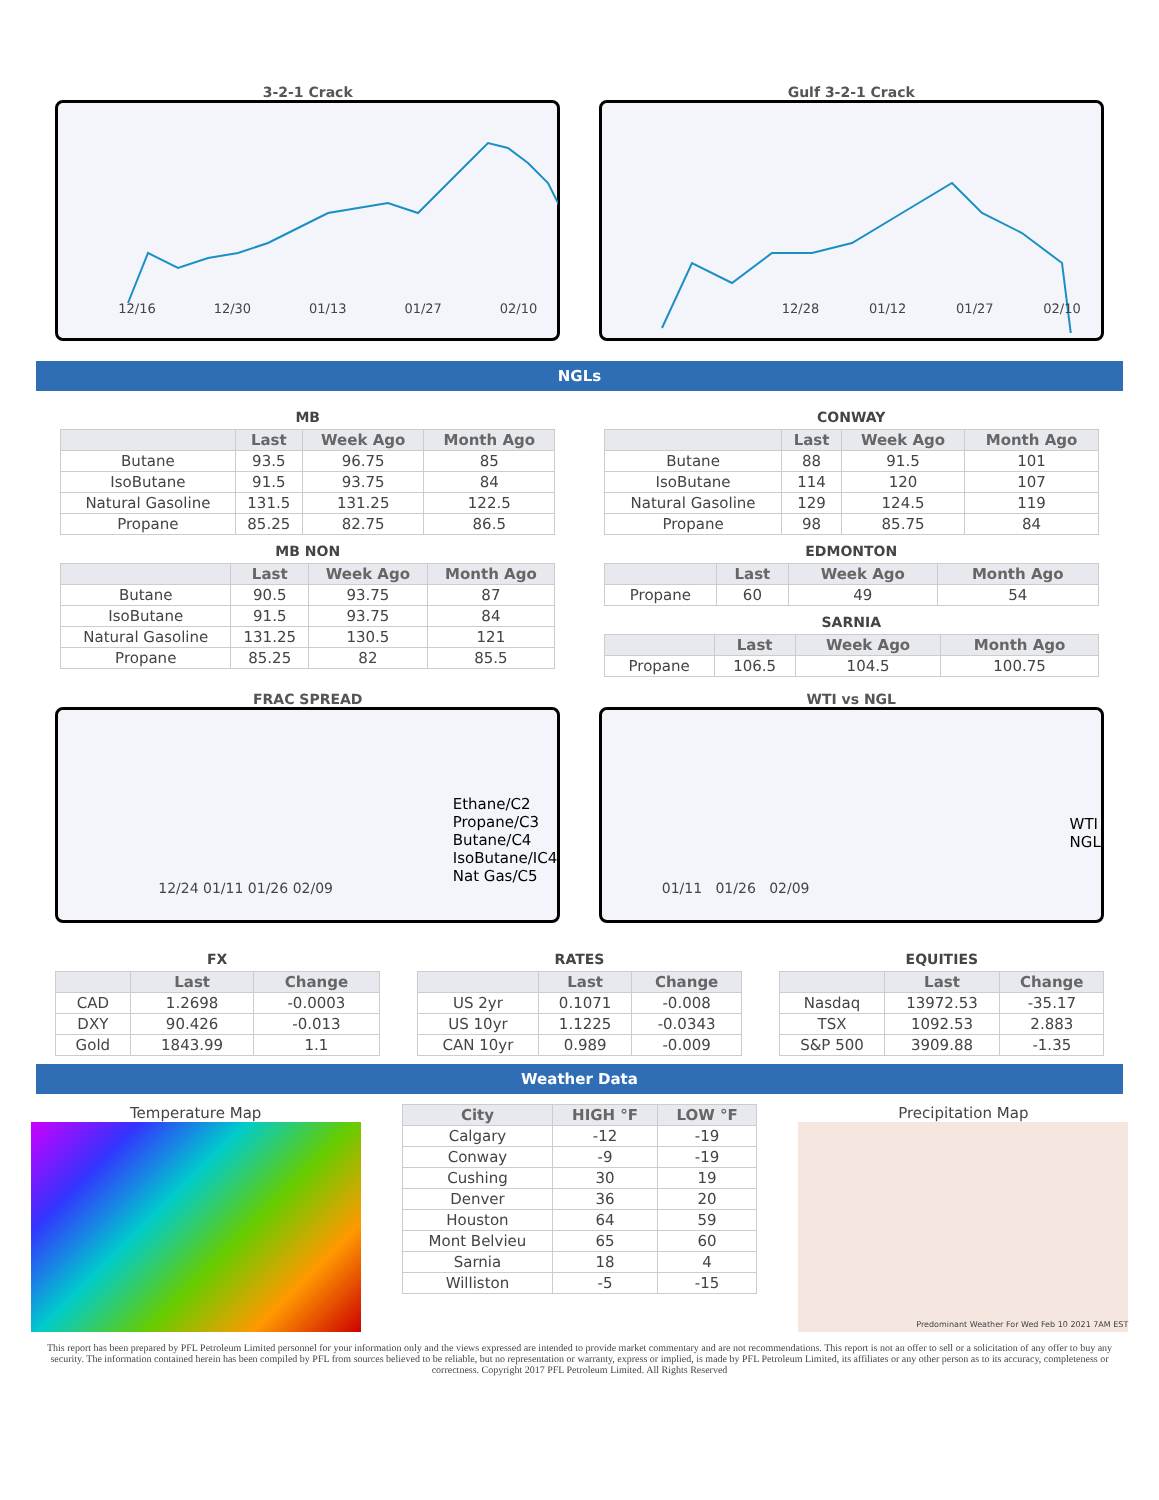3-2-1 Crack
12/16 12/30 01/13 01/27 02/10
Gulf 3-2-1 Crack
12/28 01/12 01/27 02/10
NGLs
MB
| | Last | Week Ago | Month Ago |
| --- | --- | --- | --- |
| Butane | 93.5 | 96.75 | 85 |
| IsoButane | 91.5 | 93.75 | 84 |
| Natural Gasoline | 131.5 | 131.25 | 122.5 |
| Propane | 85.25 | 82.75 | 86.5 |
MB NON
| | Last | Week Ago | Month Ago |
| --- | --- | --- | --- |
| Butane | 90.5 | 93.75 | 87 |
| IsoButane | 91.5 | 93.75 | 84 |
| Natural Gasoline | 131.25 | 130.5 | 121 |
| Propane | 85.25 | 82 | 85.5 |
CONWAY
| | Last | Week Ago | Month Ago |
| --- | --- | --- | --- |
| Butane | 88 | 91.5 | 101 |
| IsoButane | 114 | 120 | 107 |
| Natural Gasoline | 129 | 124.5 | 119 |
| Propane | 98 | 85.75 | 84 |
EDMONTON
| | Last | Week Ago | Month Ago |
| --- | --- | --- | --- |
| Propane | 60 | 49 | 54 |
SARNIA
| | Last | Week Ago | Month Ago |
| --- | --- | --- | --- |
| Propane | 106.5 | 104.5 | 100.75 |
FRAC SPREAD
12/24 01/11 01/26 02/09
Ethane/C2
Propane/C3
Butane/C4
IsoButane/IC4
Nat Gas/C5
WTI vs NGL
01/11 01/26 02/09
WTI
NGL
FX
| | Last | Change |
| --- | --- | --- |
| CAD | 1.2698 | -0.0003 |
| DXY | 90.426 | -0.013 |
| Gold | 1843.99 | 1.1 |
RATES
| | Last | Change |
| --- | --- | --- |
| US 2yr | 0.1071 | -0.008 |
| US 10yr | 1.1225 | -0.0343 |
| CAN 10yr | 0.989 | -0.009 |
EQUITIES
| | Last | Change |
| --- | --- | --- |
| Nasdaq | 13972.53 | -35.17 |
| TSX | 1092.53 | 2.883 |
| S&P 500 | 3909.88 | -1.35 |
Weather Data
Temperature Map
| City | HIGH °F | LOW °F |
| --- | --- | --- |
| Calgary | -12 | -19 |
| Conway | -9 | -19 |
| Cushing | 30 | 19 |
| Denver | 36 | 20 |
| Houston | 64 | 59 |
| Mont Belvieu | 65 | 60 |
| Sarnia | 18 | 4 |
| Williston | -5 | -15 |
Precipitation Map
Predominant Weather For Wed Feb 10 2021 7AM EST
This report has been prepared by PFL Petroleum Limited personnel for your information only and the views expressed are intended to provide market commentary and are not recommendations. This report is not an offer to sell or a solicitation of any offer to buy any security. The information contained herein has been compiled by PFL from sources believed to be reliable, but no representation or warranty, express or implied, is made by PFL Petroleum Limited, its affiliates or any other person as to its accuracy, completeness or correctness. Copyright 2017 PFL Petroleum Limited. All Rights Reserved